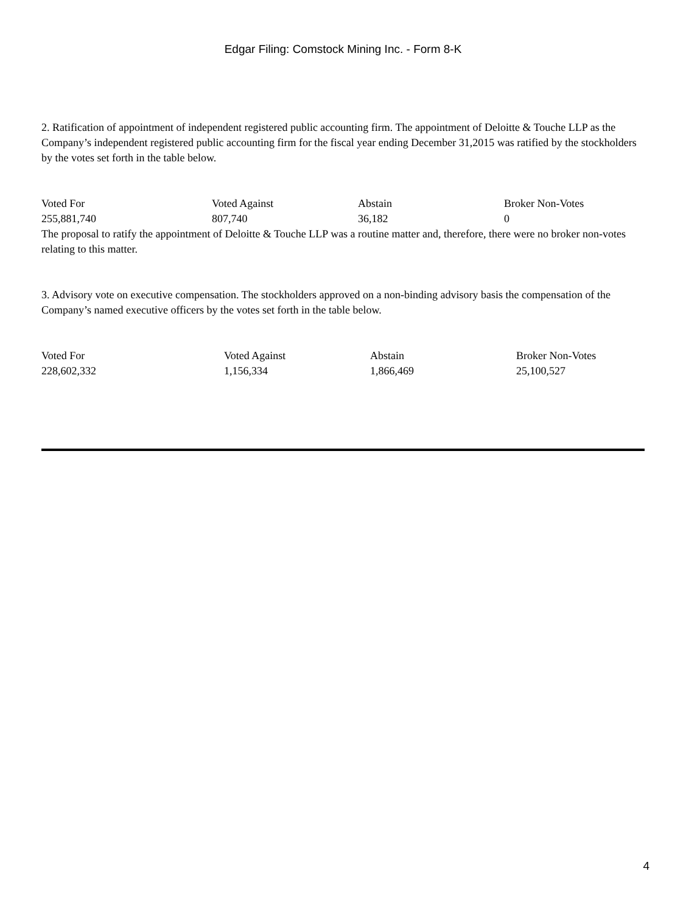Edgar Filing: Comstock Mining Inc. - Form 8-K
2. Ratification of appointment of independent registered public accounting firm. The appointment of Deloitte & Touche LLP as the Company’s independent registered public accounting firm for the fiscal year ending December 31,2015 was ratified by the stockholders by the votes set forth in the table below.
| Voted For | Voted Against | Abstain | Broker Non-Votes |
| --- | --- | --- | --- |
| 255,881,740 | 807,740 | 36,182 | 0 |
The proposal to ratify the appointment of Deloitte & Touche LLP was a routine matter and, therefore, there were no broker non-votes relating to this matter.
3. Advisory vote on executive compensation. The stockholders approved on a non-binding advisory basis the compensation of the Company’s named executive officers by the votes set forth in the table below.
| Voted For | Voted Against | Abstain | Broker Non-Votes |
| --- | --- | --- | --- |
| 228,602,332 | 1,156,334 | 1,866,469 | 25,100,527 |
4